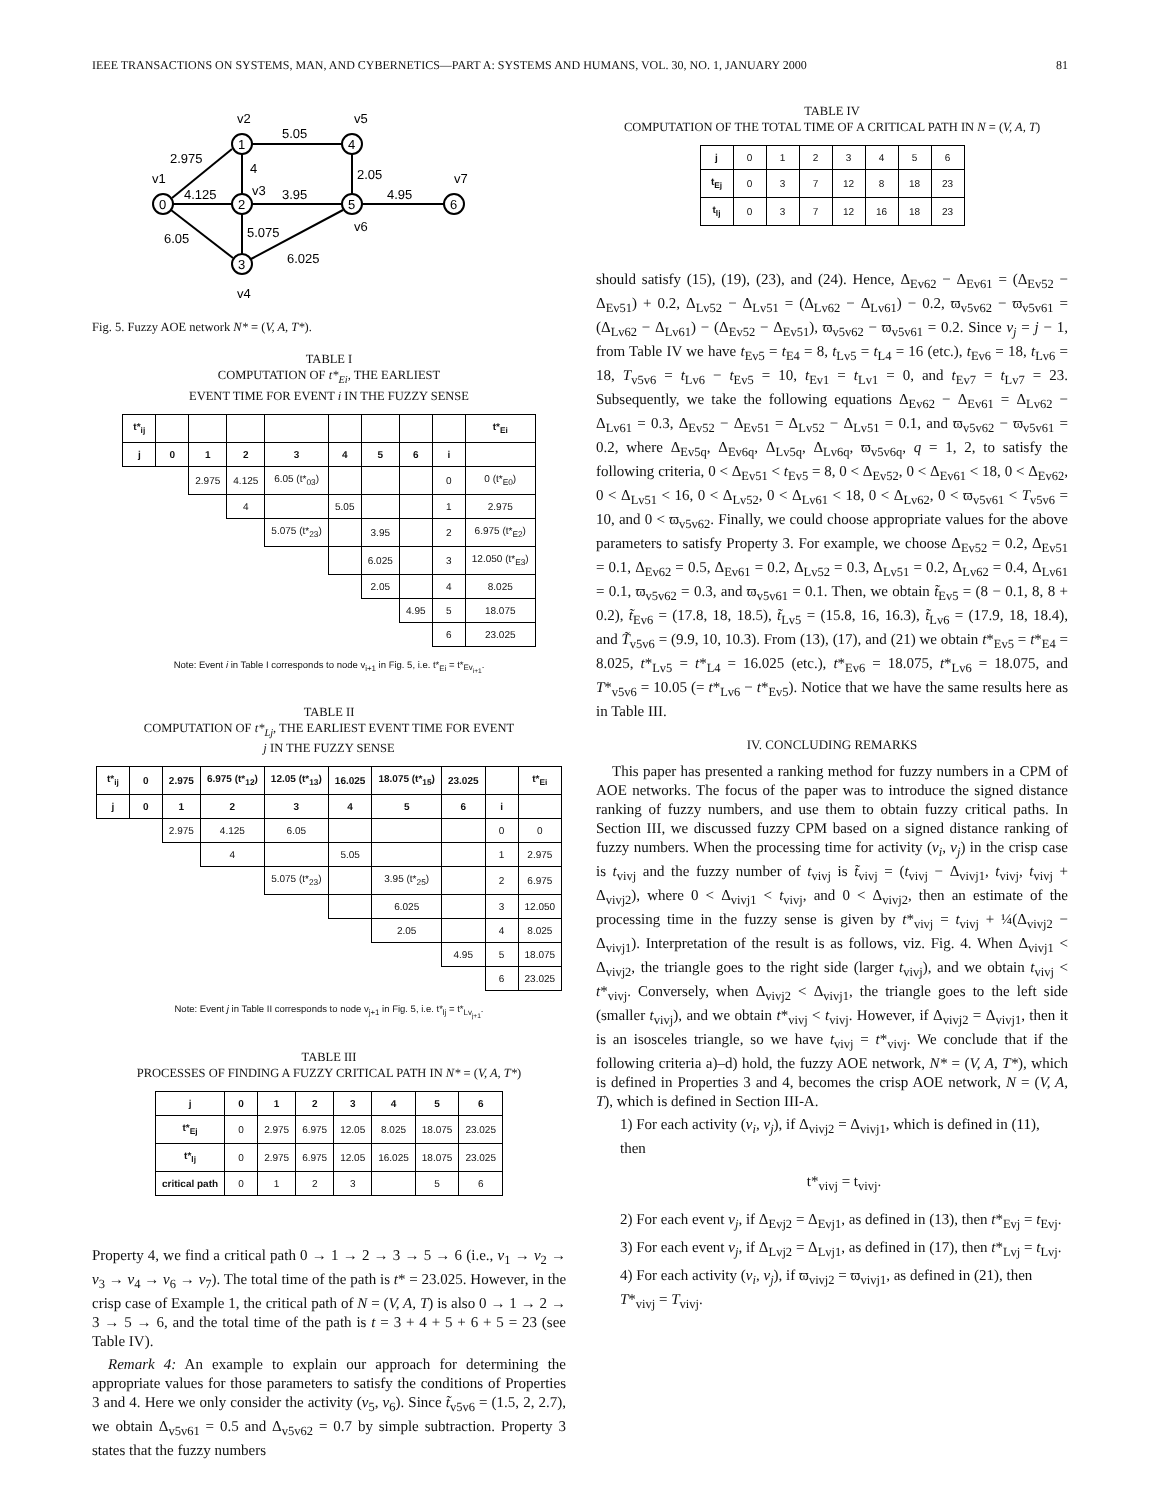IEEE TRANSACTIONS ON SYSTEMS, MAN, AND CYBERNETICS—PART A: SYSTEMS AND HUMANS, VOL. 30, NO. 1, JANUARY 2000 81
0
1
2
3
4
5
6
v1
v2
v3
v4
v5
v6
v7
2.975
4.125
6.05
5.05
4
3.95
5.075
6.025
2.05
4.95
Fig. 5. Fuzzy AOE network N* = (V, A, T*).
TABLE I
COMPUTATION OF t*<sub>Ei</sub>, THE EARLIEST
EVENT TIME FOR EVENT i IN THE FUZZY SENSE
| t*<sub>ij</sub> | | | | | | | | | t*<sub>Ei</sub> |
| j | 0 | 1 | 2 | 3 | 4 | 5 | 6 | i | |
| | | 2.975 | 4.125 | 6.05 (t*<sub>03</sub>) | | | | 0 | 0 (t*<sub>E0</sub>) |
| | | | 4 | | 5.05 | | | 1 | 2.975 |
| | | | | 5.075 (t*<sub>23</sub>) | | 3.95 | | 2 | 6.975 (t*<sub>E2</sub>) |
| | | | | | | 6.025 | | 3 | 12.050 (t*<sub>E3</sub>) |
| | | | | | | 2.05 | | 4 | 8.025 |
| | | | | | | | 4.95 | 5 | 18.075 |
| | | | | | | | | 6 | 23.025 |
Note: Event i in Table I corresponds to node v<sub>i+1</sub> in Fig. 5, i.e. t*<sub>Ei</sub> = t*<sub>Ev<sub>i+1</sub></sub>.
TABLE II
COMPUTATION OF t*<sub>Lj</sub>, THE EARLIEST EVENT TIME FOR EVENT
j IN THE FUZZY SENSE
| t*<sub>ij</sub> | 0 | 2.975 | 6.975 (t*<sub>12</sub>) | 12.05 (t*<sub>13</sub>) | 16.025 | 18.075 (t*<sub>15</sub>) | 23.025 | | t*<sub>Ei</sub> |
| j | 0 | 1 | 2 | 3 | 4 | 5 | 6 | i | |
| | | 2.975 | 4.125 | 6.05 | | | | 0 | 0 |
| | | | 4 | | 5.05 | | | 1 | 2.975 |
| | | | | 5.075 (t*<sub>23</sub>) | | 3.95 (t*<sub>25</sub>) | | 2 | 6.975 |
| | | | | | | 6.025 | | 3 | 12.050 |
| | | | | | | 2.05 | | 4 | 8.025 |
| | | | | | | | 4.95 | 5 | 18.075 |
| | | | | | | | | 6 | 23.025 |
Note: Event j in Table II corresponds to node v<sub>j+1</sub> in Fig. 5, i.e. t*<sub>lj</sub> = t*<sub>Lv<sub>j+1</sub></sub>.
TABLE III
PROCESSES OF FINDING A FUZZY CRITICAL PATH IN N* = (V, A, T*)
| j | 0 | 1 | 2 | 3 | 4 | 5 | 6 |
| --- | --- | --- | --- | --- | --- | --- | --- |
| t*<sub>Ej</sub> | 0 | 2.975 | 6.975 | 12.05 | 8.025 | 18.075 | 23.025 |
| t*<sub>lj</sub> | 0 | 2.975 | 6.975 | 12.05 | 16.025 | 18.075 | 23.025 |
| critical path | 0 | 1 | 2 | 3 | | 5 | 6 |
Property 4, we find a critical path 0 → 1 → 2 → 3 → 5 → 6 (i.e., v<sub>1</sub> → v<sub>2</sub> → v<sub>3</sub> → v<sub>4</sub> → v<sub>6</sub> → v<sub>7</sub>). The total time of the path is t* = 23.025. However, in the crisp case of Example 1, the critical path of N = (V, A, T) is also 0 → 1 → 2 → 3 → 5 → 6, and the total time of the path is t = 3 + 4 + 5 + 6 + 5 = 23 (see Table IV).
Remark 4: An example to explain our approach for determining the appropriate values for those parameters to satisfy the conditions of Properties 3 and 4. Here we only consider the activity (v<sub>5</sub>, v<sub>6</sub>). Since t̃<sub>v5v6</sub> = (1.5, 2, 2.7), we obtain Δ<sub>v5v61</sub> = 0.5 and Δ<sub>v5v62</sub> = 0.7 by simple subtraction. Property 3 states that the fuzzy numbers
TABLE IV
COMPUTATION OF THE TOTAL TIME OF A CRITICAL PATH IN N = (V, A, T)
| j | 0 | 1 | 2 | 3 | 4 | 5 | 6 |
| t<sub>Ej</sub> | 0 | 3 | 7 | 12 | 8 | 18 | 23 |
| t<sub>lj</sub> | 0 | 3 | 7 | 12 | 16 | 18 | 23 |
should satisfy (15), (19), (23), and (24). Hence, Δ<sub>Ev62</sub> − Δ<sub>Ev61</sub> = (Δ<sub>Ev52</sub> − Δ<sub>Ev51</sub>) + 0.2, Δ<sub>Lv52</sub> − Δ<sub>Lv51</sub> = (Δ<sub>Lv62</sub> − Δ<sub>Lv61</sub>) − 0.2, ϖ<sub>v5v62</sub> − ϖ<sub>v5v61</sub> = (Δ<sub>Lv62</sub> − Δ<sub>Lv61</sub>) − (Δ<sub>Ev52</sub> − Δ<sub>Ev51</sub>), ϖ<sub>v5v62</sub> − ϖ<sub>v5v61</sub> = 0.2. Since v<sub>j</sub> = j − 1, from Table IV we have t<sub>Ev5</sub> = t<sub>E4</sub> = 8, t<sub>Lv5</sub> = t<sub>L4</sub> = 16 (etc.), t<sub>Ev6</sub> = 18, t<sub>Lv6</sub> = 18, T<sub>v5v6</sub> = t<sub>Lv6</sub> − t<sub>Ev5</sub> = 10, t<sub>Ev1</sub> = t<sub>Lv1</sub> = 0, and t<sub>Ev7</sub> = t<sub>Lv7</sub> = 23. Subsequently, we take the following equations Δ<sub>Ev62</sub> − Δ<sub>Ev61</sub> = Δ<sub>Lv62</sub> − Δ<sub>Lv61</sub> = 0.3, Δ<sub>Ev52</sub> − Δ<sub>Ev51</sub> = Δ<sub>Lv52</sub> − Δ<sub>Lv51</sub> = 0.1, and ϖ<sub>v5v62</sub> − ϖ<sub>v5v61</sub> = 0.2, where Δ<sub>Ev5q</sub>, Δ<sub>Ev6q</sub>, Δ<sub>Lv5q</sub>, Δ<sub>Lv6q</sub>, ϖ<sub>v5v6q</sub>, q = 1, 2, to satisfy the following criteria, 0 < Δ<sub>Ev51</sub> < t<sub>Ev5</sub> = 8, 0 < Δ<sub>Ev52</sub>, 0 < Δ<sub>Ev61</sub> < 18, 0 < Δ<sub>Ev62</sub>, 0 < Δ<sub>Lv51</sub> < 16, 0 < Δ<sub>Lv52</sub>, 0 < Δ<sub>Lv61</sub> < 18, 0 < Δ<sub>Lv62</sub>, 0 < ϖ<sub>v5v61</sub> < T<sub>v5v6</sub> = 10, and 0 < ϖ<sub>v5v62</sub>. Finally, we could choose appropriate values for the above parameters to satisfy Property 3. For example, we choose Δ<sub>Ev52</sub> = 0.2, Δ<sub>Ev51</sub> = 0.1, Δ<sub>Ev62</sub> = 0.5, Δ<sub>Ev61</sub> = 0.2, Δ<sub>Lv52</sub> = 0.3, Δ<sub>Lv51</sub> = 0.2, Δ<sub>Lv62</sub> = 0.4, Δ<sub>Lv61</sub> = 0.1, ϖ<sub>v5v62</sub> = 0.3, and ϖ<sub>v5v61</sub> = 0.1. Then, we obtain t̃<sub>Ev5</sub> = (8 − 0.1, 8, 8 + 0.2), t̃<sub>Ev6</sub> = (17.8, 18, 18.5), t̃<sub>Lv5</sub> = (15.8, 16, 16.3), t̃<sub>Lv6</sub> = (17.9, 18, 18.4), and T̃<sub>v5v6</sub> = (9.9, 10, 10.3). From (13), (17), and (21) we obtain t*<sub>Ev5</sub> = t*<sub>E4</sub> = 8.025, t*<sub>Lv5</sub> = t*<sub>L4</sub> = 16.025 (etc.), t*<sub>Ev6</sub> = 18.075, t*<sub>Lv6</sub> = 18.075, and T*<sub>v5v6</sub> = 10.05 (= t*<sub>Lv6</sub> − t*<sub>Ev5</sub>). Notice that we have the same results here as in Table III.
IV. CONCLUDING REMARKS
This paper has presented a ranking method for fuzzy numbers in a CPM of AOE networks. The focus of the paper was to introduce the signed distance ranking of fuzzy numbers, and use them to obtain fuzzy critical paths. In Section III, we discussed fuzzy CPM based on a signed distance ranking of fuzzy numbers. When the processing time for activity (v<sub>i</sub>, v<sub>j</sub>) in the crisp case is t<sub>vivj</sub> and the fuzzy number of t<sub>vivj</sub> is t̃<sub>vivj</sub> = (t<sub>vivj</sub> − Δ<sub>vivj1</sub>, t<sub>vivj</sub>, t<sub>vivj</sub> + Δ<sub>vivj2</sub>), where 0 < Δ<sub>vivj1</sub> < t<sub>vivj</sub>, and 0 < Δ<sub>vivj2</sub>, then an estimate of the processing time in the fuzzy sense is given by t*<sub>vivj</sub> = t<sub>vivj</sub> + ¼(Δ<sub>vivj2</sub> − Δ<sub>vivj1</sub>). Interpretation of the result is as follows, viz. Fig. 4. When Δ<sub>vivj1</sub> < Δ<sub>vivj2</sub>, the triangle goes to the right side (larger t<sub>vivj</sub>), and we obtain t<sub>vivj</sub> < t*<sub>vivj</sub>. Conversely, when Δ<sub>vivj2</sub> < Δ<sub>vivj1</sub>, the triangle goes to the left side (smaller t<sub>vivj</sub>), and we obtain t*<sub>vivj</sub> < t<sub>vivj</sub>. However, if Δ<sub>vivj2</sub> = Δ<sub>vivj1</sub>, then it is an isosceles triangle, so we have t<sub>vivj</sub> = t*<sub>vivj</sub>. We conclude that if the following criteria a)–d) hold, the fuzzy AOE network, N* = (V, A, T*), which is defined in Properties 3 and 4, becomes the crisp AOE network, N = (V, A, T), which is defined in Section III-A.
1) For each activity (v<sub>i</sub>, v<sub>j</sub>), if Δ<sub>vivj2</sub> = Δ<sub>vivj1</sub>, which is defined in (11), then
t*<sub>vivj</sub> = t<sub>vivj</sub>.
2) For each event v<sub>j</sub>, if Δ<sub>Evj2</sub> = Δ<sub>Evj1</sub>, as defined in (13), then t*<sub>Evj</sub> = t<sub>Evj</sub>.
3) For each event v<sub>j</sub>, if Δ<sub>Lvj2</sub> = Δ<sub>Lvj1</sub>, as defined in (17), then t*<sub>Lvj</sub> = t<sub>Lvj</sub>.
4) For each activity (v<sub>i</sub>, v<sub>j</sub>), if ϖ<sub>vivj2</sub> = ϖ<sub>vivj1</sub>, as defined in (21), then T*<sub>vivj</sub> = T<sub>vivj</sub>.